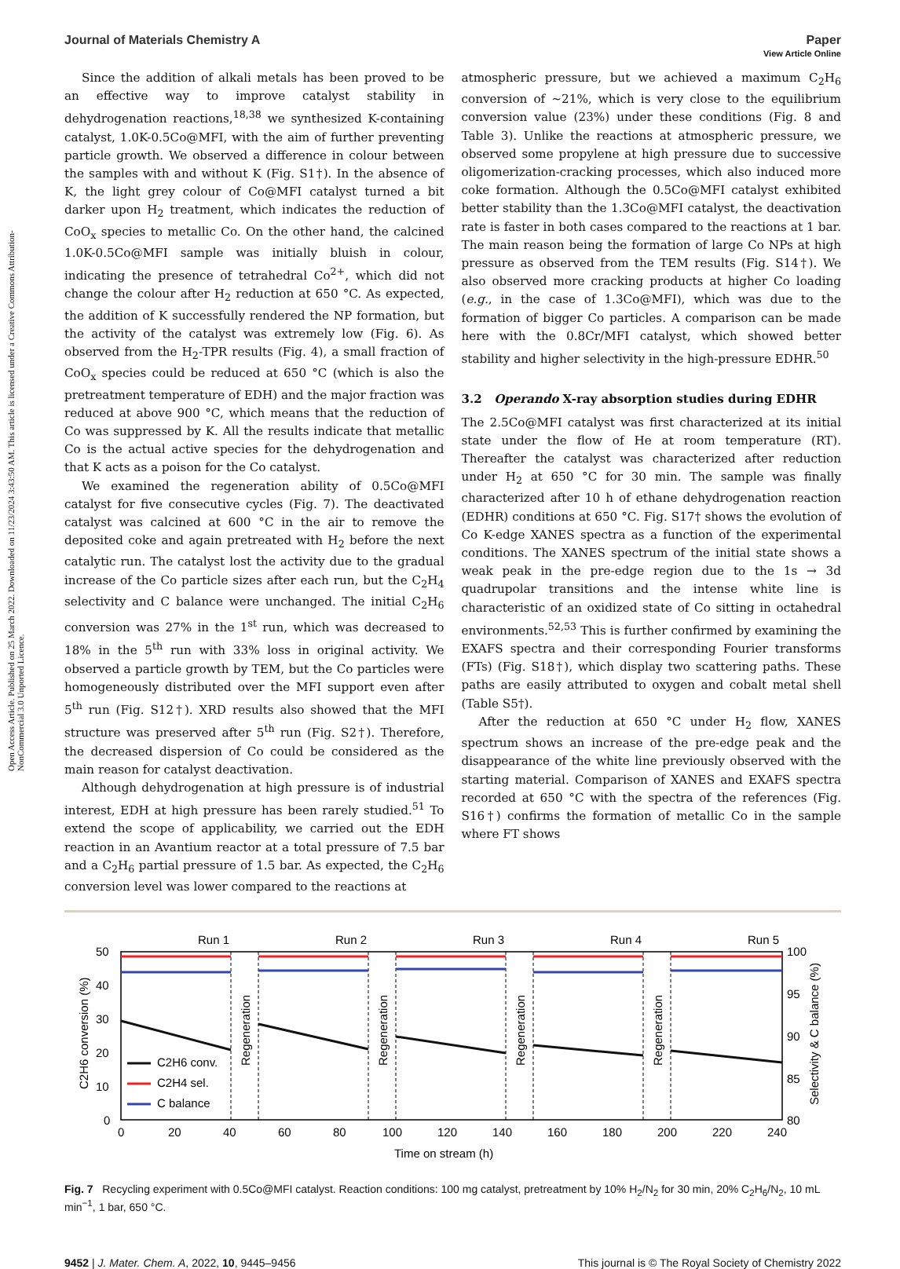Open Access Article. Published on 25 March 2022. Downloaded on 11/23/2024 3:43:50 AM. This article is licensed under a Creative Commons Attribution-NonCommercial 3.0 Unported Licence.
View Article Online
Journal of Materials Chemistry A Paper
Since the addition of alkali metals has been proved to be an effective way to improve catalyst stability in dehydrogenation reactions,<sup>18,38</sup> we synthesized K-containing catalyst, 1.0K-0.5Co@MFI, with the aim of further preventing particle growth. We observed a difference in colour between the samples with and without K (Fig. S1†). In the absence of K, the light grey colour of Co@MFI catalyst turned a bit darker upon H<sub>2</sub> treatment, which indicates the reduction of CoO<sub>x</sub> species to metallic Co. On the other hand, the calcined 1.0K-0.5Co@MFI sample was initially bluish in colour, indicating the presence of tetrahedral Co<sup>2+</sup>, which did not change the colour after H<sub>2</sub> reduction at 650 °C. As expected, the addition of K successfully rendered the NP formation, but the activity of the catalyst was extremely low (Fig. 6). As observed from the H<sub>2</sub>-TPR results (Fig. 4), a small fraction of CoO<sub>x</sub> species could be reduced at 650 °C (which is also the pretreatment temperature of EDH) and the major fraction was reduced at above 900 °C, which means that the reduction of Co was suppressed by K. All the results indicate that metallic Co is the actual active species for the dehydrogenation and that K acts as a poison for the Co catalyst.
We examined the regeneration ability of 0.5Co@MFI catalyst for five consecutive cycles (Fig. 7). The deactivated catalyst was calcined at 600 °C in the air to remove the deposited coke and again pretreated with H<sub>2</sub> before the next catalytic run. The catalyst lost the activity due to the gradual increase of the Co particle sizes after each run, but the C<sub>2</sub>H<sub>4</sub> selectivity and C balance were unchanged. The initial C<sub>2</sub>H<sub>6</sub> conversion was 27% in the 1<sup>st</sup> run, which was decreased to 18% in the 5<sup>th</sup> run with 33% loss in original activity. We observed a particle growth by TEM, but the Co particles were homogeneously distributed over the MFI support even after 5<sup>th</sup> run (Fig. S12†). XRD results also showed that the MFI structure was preserved after 5<sup>th</sup> run (Fig. S2†). Therefore, the decreased dispersion of Co could be considered as the main reason for catalyst deactivation.
Although dehydrogenation at high pressure is of industrial interest, EDH at high pressure has been rarely studied.<sup>51</sup> To extend the scope of applicability, we carried out the EDH reaction in an Avantium reactor at a total pressure of 7.5 bar and a C<sub>2</sub>H<sub>6</sub> partial pressure of 1.5 bar. As expected, the C<sub>2</sub>H<sub>6</sub> conversion level was lower compared to the reactions at
atmospheric pressure, but we achieved a maximum C<sub>2</sub>H<sub>6</sub> conversion of ∼21%, which is very close to the equilibrium conversion value (23%) under these conditions (Fig. 8 and Table 3). Unlike the reactions at atmospheric pressure, we observed some propylene at high pressure due to successive oligomerization-cracking processes, which also induced more coke formation. Although the 0.5Co@MFI catalyst exhibited better stability than the 1.3Co@MFI catalyst, the deactivation rate is faster in both cases compared to the reactions at 1 bar. The main reason being the formation of large Co NPs at high pressure as observed from the TEM results (Fig. S14†). We also observed more cracking products at higher Co loading (e.g., in the case of 1.3Co@MFI), which was due to the formation of bigger Co particles. A comparison can be made here with the 0.8Cr/MFI catalyst, which showed better stability and higher selectivity in the high-pressure EDHR.<sup>50</sup>
3.2 Operando X-ray absorption studies during EDHR
The 2.5Co@MFI catalyst was first characterized at its initial state under the flow of He at room temperature (RT). Thereafter the catalyst was characterized after reduction under H<sub>2</sub> at 650 °C for 30 min. The sample was finally characterized after 10 h of ethane dehydrogenation reaction (EDHR) conditions at 650 °C. Fig. S17† shows the evolution of Co K-edge XANES spectra as a function of the experimental conditions. The XANES spectrum of the initial state shows a weak peak in the pre-edge region due to the 1s → 3d quadrupolar transitions and the intense white line is characteristic of an oxidized state of Co sitting in octahedral environments.<sup>52,53</sup> This is further confirmed by examining the EXAFS spectra and their corresponding Fourier transforms (FTs) (Fig. S18†), which display two scattering paths. These paths are easily attributed to oxygen and cobalt metal shell (Table S5†).
After the reduction at 650 °C under H<sub>2</sub> flow, XANES spectrum shows an increase of the pre-edge peak and the disappearance of the white line previously observed with the starting material. Comparison of XANES and EXAFS spectra recorded at 650 °C with the spectra of the references (Fig. S16†) confirms the formation of metallic Co in the sample where FT shows
Run 1
Run 2
Run 3
Run 4
Run 5
50
40
30
20
10
0
100
95
90
85
80
0
20
40
60
80
100
120
140
160
180
200
220
240
Time on stream (h)
C2H6 conversion (%)
Selectivity & C balance (%)
Regeneration
Regeneration
Regeneration
Regeneration
C2H6 conv.
C2H4 sel.
C balance
Fig. 7 Recycling experiment with 0.5Co@MFI catalyst. Reaction conditions: 100 mg catalyst, pretreatment by 10% H<sub>2</sub>/N<sub>2</sub> for 30 min, 20% C<sub>2</sub>H<sub>6</sub>/N<sub>2</sub>, 10 mL min<sup>−1</sup>, 1 bar, 650 °C.
9452 | J. Mater. Chem. A, 2022, 10, 9445–9456 This journal is © The Royal Society of Chemistry 2022